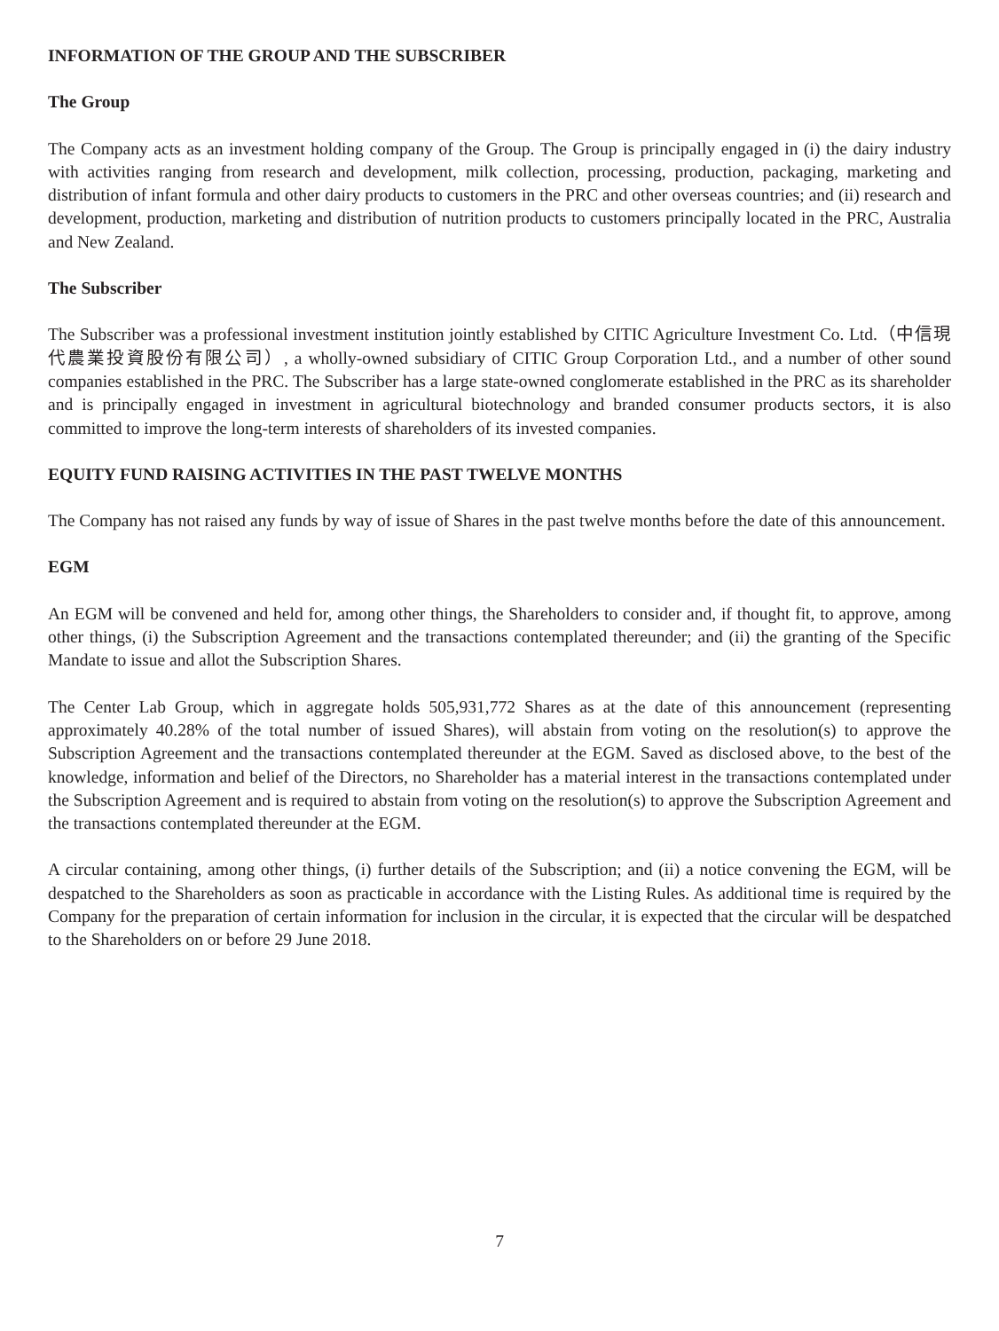INFORMATION OF THE GROUP AND THE SUBSCRIBER
The Group
The Company acts as an investment holding company of the Group. The Group is principally engaged in (i) the dairy industry with activities ranging from research and development, milk collection, processing, production, packaging, marketing and distribution of infant formula and other dairy products to customers in the PRC and other overseas countries; and (ii) research and development, production, marketing and distribution of nutrition products to customers principally located in the PRC, Australia and New Zealand.
The Subscriber
The Subscriber was a professional investment institution jointly established by CITIC Agriculture Investment Co. Ltd.（中信現代農業投資股份有限公司）, a wholly-owned subsidiary of CITIC Group Corporation Ltd., and a number of other sound companies established in the PRC. The Subscriber has a large state-owned conglomerate established in the PRC as its shareholder and is principally engaged in investment in agricultural biotechnology and branded consumer products sectors, it is also committed to improve the long-term interests of shareholders of its invested companies.
EQUITY FUND RAISING ACTIVITIES IN THE PAST TWELVE MONTHS
The Company has not raised any funds by way of issue of Shares in the past twelve months before the date of this announcement.
EGM
An EGM will be convened and held for, among other things, the Shareholders to consider and, if thought fit, to approve, among other things, (i) the Subscription Agreement and the transactions contemplated thereunder; and (ii) the granting of the Specific Mandate to issue and allot the Subscription Shares.
The Center Lab Group, which in aggregate holds 505,931,772 Shares as at the date of this announcement (representing approximately 40.28% of the total number of issued Shares), will abstain from voting on the resolution(s) to approve the Subscription Agreement and the transactions contemplated thereunder at the EGM. Saved as disclosed above, to the best of the knowledge, information and belief of the Directors, no Shareholder has a material interest in the transactions contemplated under the Subscription Agreement and is required to abstain from voting on the resolution(s) to approve the Subscription Agreement and the transactions contemplated thereunder at the EGM.
A circular containing, among other things, (i) further details of the Subscription; and (ii) a notice convening the EGM, will be despatched to the Shareholders as soon as practicable in accordance with the Listing Rules. As additional time is required by the Company for the preparation of certain information for inclusion in the circular, it is expected that the circular will be despatched to the Shareholders on or before 29 June 2018.
7